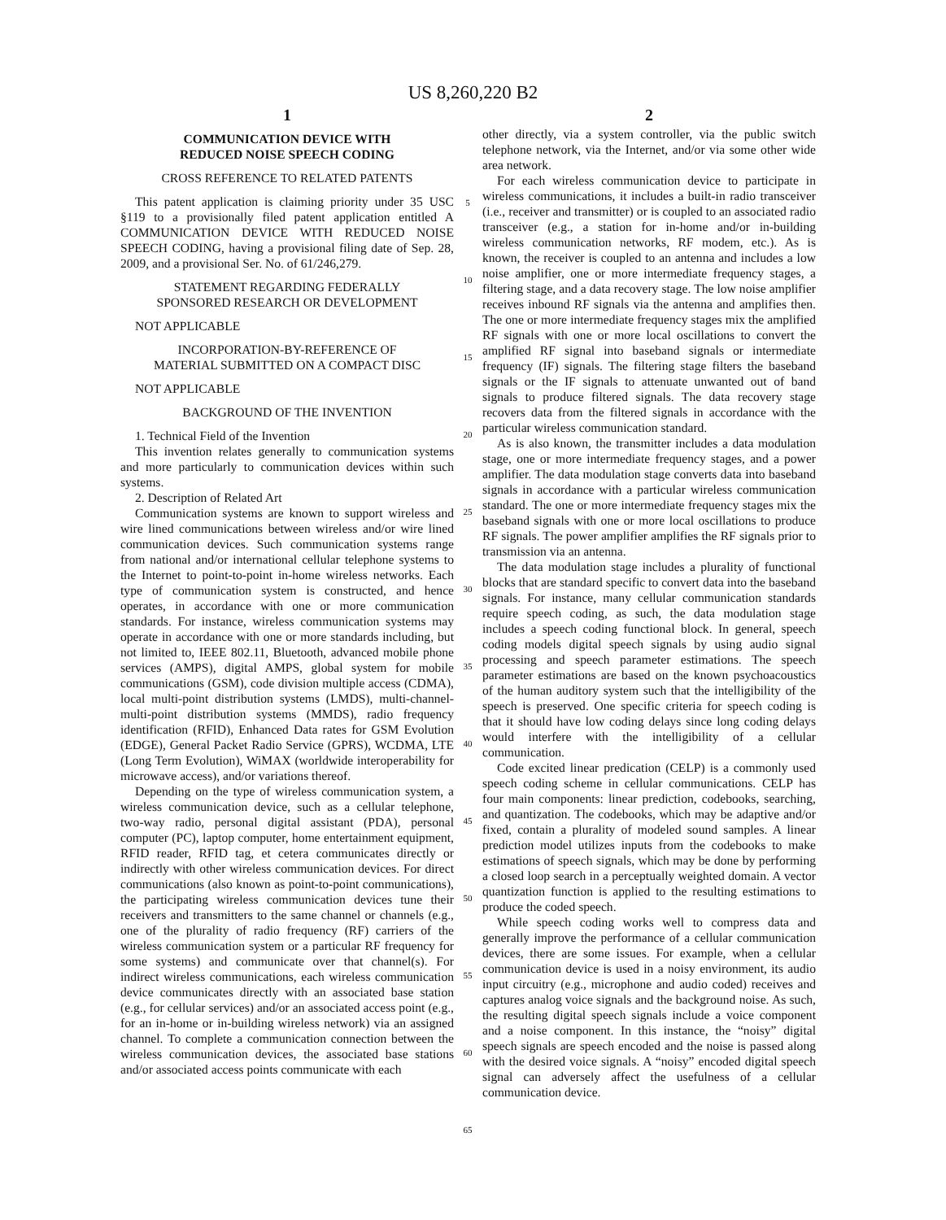US 8,260,220 B2
1
COMMUNICATION DEVICE WITH
REDUCED NOISE SPEECH CODING
CROSS REFERENCE TO RELATED PATENTS
This patent application is claiming priority under 35 USC §119 to a provisionally filed patent application entitled A COMMUNICATION DEVICE WITH REDUCED NOISE SPEECH CODING, having a provisional filing date of Sep. 28, 2009, and a provisional Ser. No. of 61/246,279.
STATEMENT REGARDING FEDERALLY
SPONSORED RESEARCH OR DEVELOPMENT
NOT APPLICABLE
INCORPORATION-BY-REFERENCE OF
MATERIAL SUBMITTED ON A COMPACT DISC
NOT APPLICABLE
BACKGROUND OF THE INVENTION
1. Technical Field of the Invention
This invention relates generally to communication systems and more particularly to communication devices within such systems.
2. Description of Related Art
Communication systems are known to support wireless and wire lined communications between wireless and/or wire lined communication devices. Such communication systems range from national and/or international cellular telephone systems to the Internet to point-to-point in-home wireless networks. Each type of communication system is constructed, and hence operates, in accordance with one or more communication standards. For instance, wireless communication systems may operate in accordance with one or more standards including, but not limited to, IEEE 802.11, Bluetooth, advanced mobile phone services (AMPS), digital AMPS, global system for mobile communications (GSM), code division multiple access (CDMA), local multi-point distribution systems (LMDS), multi-channel-multi-point distribution systems (MMDS), radio frequency identification (RFID), Enhanced Data rates for GSM Evolution (EDGE), General Packet Radio Service (GPRS), WCDMA, LTE (Long Term Evolution), WiMAX (worldwide interoperability for microwave access), and/or variations thereof.
Depending on the type of wireless communication system, a wireless communication device, such as a cellular telephone, two-way radio, personal digital assistant (PDA), personal computer (PC), laptop computer, home entertainment equipment, RFID reader, RFID tag, et cetera communicates directly or indirectly with other wireless communication devices. For direct communications (also known as point-to-point communications), the participating wireless communication devices tune their receivers and transmitters to the same channel or channels (e.g., one of the plurality of radio frequency (RF) carriers of the wireless communication system or a particular RF frequency for some systems) and communicate over that channel(s). For indirect wireless communications, each wireless communication device communicates directly with an associated base station (e.g., for cellular services) and/or an associated access point (e.g., for an in-home or in-building wireless network) via an assigned channel. To complete a communication connection between the wireless communication devices, the associated base stations and/or associated access points communicate with each
5
10
15
20
25
30
35
40
45
50
55
60
65
2
other directly, via a system controller, via the public switch telephone network, via the Internet, and/or via some other wide area network.
For each wireless communication device to participate in wireless communications, it includes a built-in radio transceiver (i.e., receiver and transmitter) or is coupled to an associated radio transceiver (e.g., a station for in-home and/or in-building wireless communication networks, RF modem, etc.). As is known, the receiver is coupled to an antenna and includes a low noise amplifier, one or more intermediate frequency stages, a filtering stage, and a data recovery stage. The low noise amplifier receives inbound RF signals via the antenna and amplifies then. The one or more intermediate frequency stages mix the amplified RF signals with one or more local oscillations to convert the amplified RF signal into baseband signals or intermediate frequency (IF) signals. The filtering stage filters the baseband signals or the IF signals to attenuate unwanted out of band signals to produce filtered signals. The data recovery stage recovers data from the filtered signals in accordance with the particular wireless communication standard.
As is also known, the transmitter includes a data modulation stage, one or more intermediate frequency stages, and a power amplifier. The data modulation stage converts data into baseband signals in accordance with a particular wireless communication standard. The one or more intermediate frequency stages mix the baseband signals with one or more local oscillations to produce RF signals. The power amplifier amplifies the RF signals prior to transmission via an antenna.
The data modulation stage includes a plurality of functional blocks that are standard specific to convert data into the baseband signals. For instance, many cellular communication standards require speech coding, as such, the data modulation stage includes a speech coding functional block. In general, speech coding models digital speech signals by using audio signal processing and speech parameter estimations. The speech parameter estimations are based on the known psychoacoustics of the human auditory system such that the intelligibility of the speech is preserved. One specific criteria for speech coding is that it should have low coding delays since long coding delays would interfere with the intelligibility of a cellular communication.
Code excited linear predication (CELP) is a commonly used speech coding scheme in cellular communications. CELP has four main components: linear prediction, codebooks, searching, and quantization. The codebooks, which may be adaptive and/or fixed, contain a plurality of modeled sound samples. A linear prediction model utilizes inputs from the codebooks to make estimations of speech signals, which may be done by performing a closed loop search in a perceptually weighted domain. A vector quantization function is applied to the resulting estimations to produce the coded speech.
While speech coding works well to compress data and generally improve the performance of a cellular communication devices, there are some issues. For example, when a cellular communication device is used in a noisy environment, its audio input circuitry (e.g., microphone and audio coded) receives and captures analog voice signals and the background noise. As such, the resulting digital speech signals include a voice component and a noise component. In this instance, the “noisy” digital speech signals are speech encoded and the noise is passed along with the desired voice signals. A “noisy” encoded digital speech signal can adversely affect the usefulness of a cellular communication device.